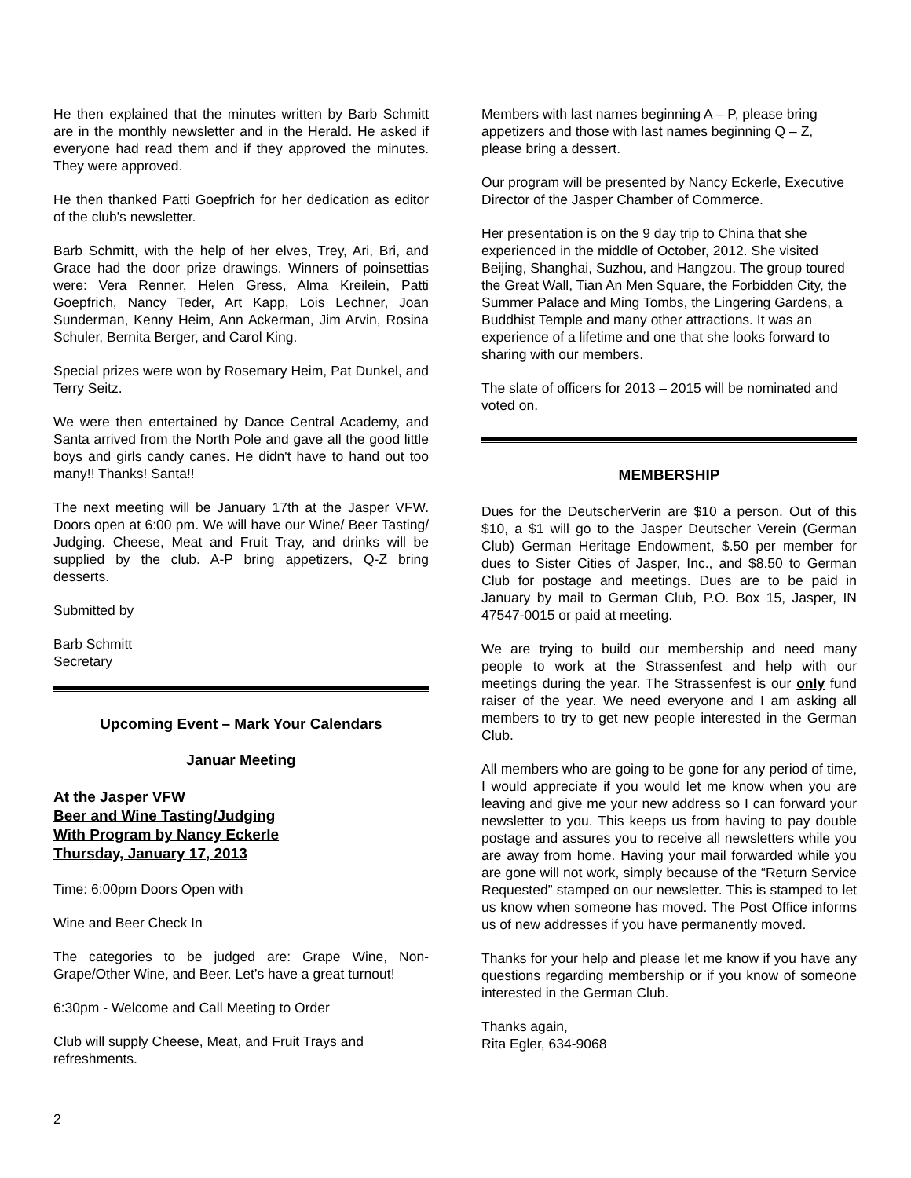He then explained that the minutes written by Barb Schmitt are in the monthly newsletter and in the Herald. He asked if everyone had read them and if they approved the minutes. They were approved.
He then thanked Patti Goepfrich for her dedication as editor of the club's newsletter.
Barb Schmitt, with the help of her elves, Trey, Ari, Bri, and Grace had the door prize drawings. Winners of poinsettias were: Vera Renner, Helen Gress, Alma Kreilein, Patti Goepfrich, Nancy Teder, Art Kapp, Lois Lechner, Joan Sunderman, Kenny Heim, Ann Ackerman, Jim Arvin, Rosina Schuler, Bernita Berger, and Carol King.
Special prizes were won by Rosemary Heim, Pat Dunkel, and Terry Seitz.
We were then entertained by Dance Central Academy, and Santa arrived from the North Pole and gave all the good little boys and girls candy canes. He didn't have to hand out too many!! Thanks! Santa!!
The next meeting will be January 17th at the Jasper VFW. Doors open at 6:00 pm. We will have our Wine/ Beer Tasting/ Judging. Cheese, Meat and Fruit Tray, and drinks will be supplied by the club. A-P bring appetizers, Q-Z bring desserts.
Submitted by
Barb Schmitt
Secretary
Upcoming Event – Mark Your Calendars
Januar Meeting
At the Jasper VFW
Beer and Wine Tasting/Judging
With Program by Nancy Eckerle
Thursday, January 17, 2013
Time: 6:00pm Doors Open with
Wine and Beer Check In
The categories to be judged are: Grape Wine, Non-Grape/Other Wine, and Beer. Let’s have a great turnout!
6:30pm - Welcome and Call Meeting to Order
Club will supply Cheese, Meat, and Fruit Trays and refreshments.
Members with last names beginning A – P, please bring appetizers and those with last names beginning Q – Z, please bring a dessert.
Our program will be presented by Nancy Eckerle, Executive Director of the Jasper Chamber of Commerce.
Her presentation is on the 9 day trip to China that she experienced in the middle of October, 2012. She visited Beijing, Shanghai, Suzhou, and Hangzou. The group toured the Great Wall, Tian An Men Square, the Forbidden City, the Summer Palace and Ming Tombs, the Lingering Gardens, a Buddhist Temple and many other attractions. It was an experience of a lifetime and one that she looks forward to sharing with our members.
The slate of officers for 2013 – 2015 will be nominated and voted on.
MEMBERSHIP
Dues for the DeutscherVerin are $10 a person. Out of this $10, a $1 will go to the Jasper Deutscher Verein (German Club) German Heritage Endowment, $.50 per member for dues to Sister Cities of Jasper, Inc., and $8.50 to German Club for postage and meetings. Dues are to be paid in January by mail to German Club, P.O. Box 15, Jasper, IN 47547-0015 or paid at meeting.
We are trying to build our membership and need many people to work at the Strassenfest and help with our meetings during the year. The Strassenfest is our only fund raiser of the year. We need everyone and I am asking all members to try to get new people interested in the German Club.
All members who are going to be gone for any period of time, I would appreciate if you would let me know when you are leaving and give me your new address so I can forward your newsletter to you. This keeps us from having to pay double postage and assures you to receive all newsletters while you are away from home. Having your mail forwarded while you are gone will not work, simply because of the “Return Service Requested” stamped on our newsletter. This is stamped to let us know when someone has moved. The Post Office informs us of new addresses if you have permanently moved.
Thanks for your help and please let me know if you have any questions regarding membership or if you know of someone interested in the German Club.
Thanks again,
Rita Egler, 634-9068
2